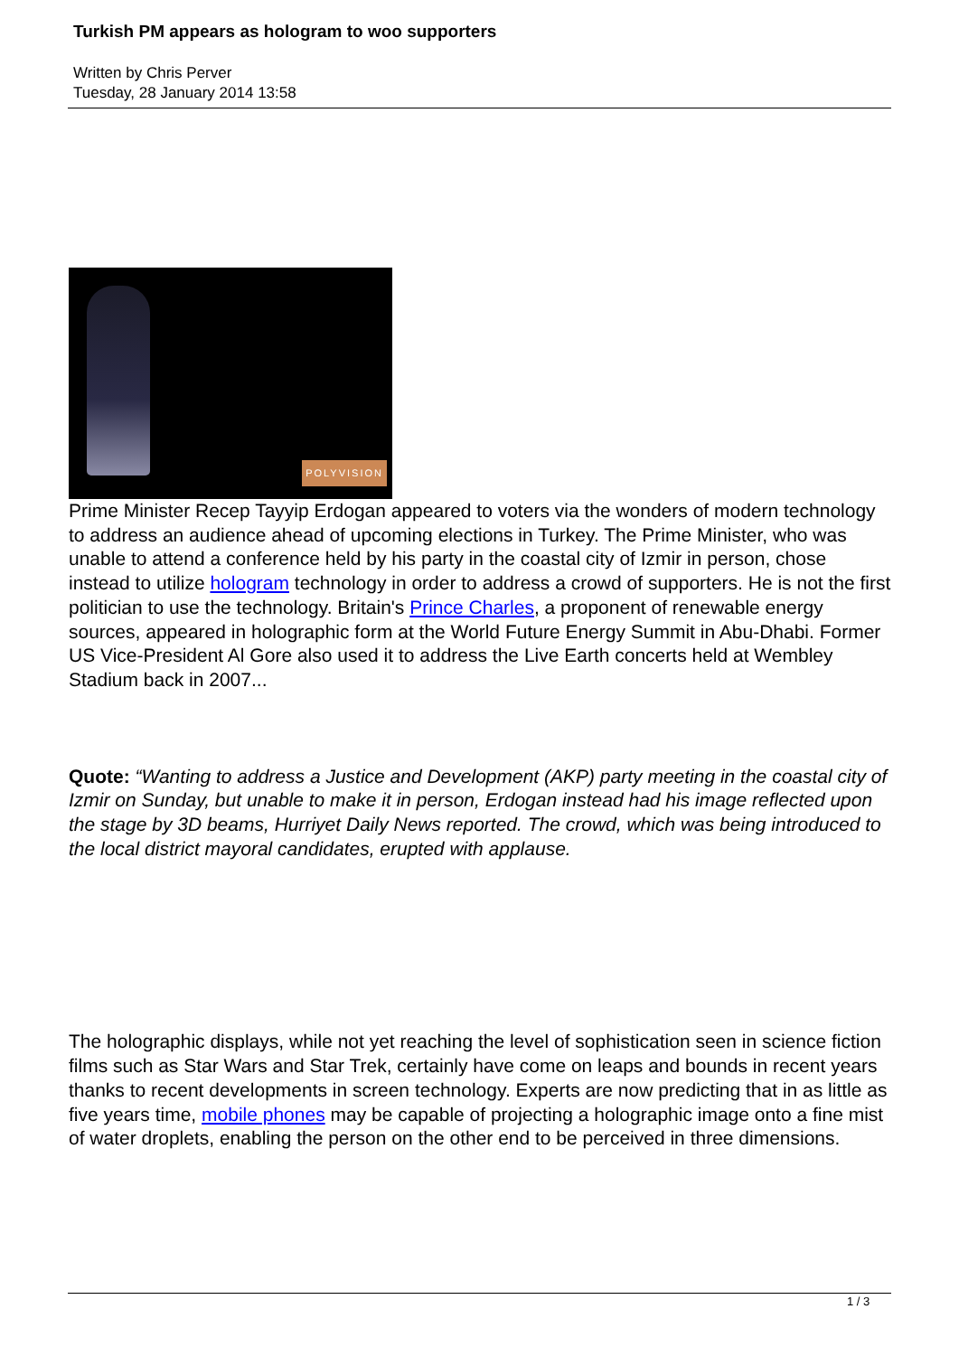Turkish PM appears as hologram to woo supporters
Written by Chris Perver
Tuesday, 28 January 2014 13:58
POLYVISION
Prime Minister Recep Tayyip Erdogan appeared to voters via the wonders of modern technology to address an audience ahead of upcoming elections in Turkey. The Prime Minister, who was unable to attend a conference held by his party in the coastal city of Izmir in person, chose instead to utilize hologram technology in order to address a crowd of supporters. He is not the first politician to use the technology. Britain's Prince Charles, a proponent of renewable energy sources, appeared in holographic form at the World Future Energy Summit in Abu-Dhabi. Former US Vice-President Al Gore also used it to address the Live Earth concerts held at Wembley Stadium back in 2007...
Quote: “Wanting to address a Justice and Development (AKP) party meeting in the coastal city of Izmir on Sunday, but unable to make it in person, Erdogan instead had his image reflected upon the stage by 3D beams, Hurriyet Daily News reported. The crowd, which was being introduced to the local district mayoral candidates, erupted with applause.
The holographic displays, while not yet reaching the level of sophistication seen in science fiction films such as Star Wars and Star Trek, certainly have come on leaps and bounds in recent years thanks to recent developments in screen technology. Experts are now predicting that in as little as five years time, mobile phones may be capable of projecting a holographic image onto a fine mist of water droplets, enabling the person on the other end to be perceived in three dimensions.
1 / 3